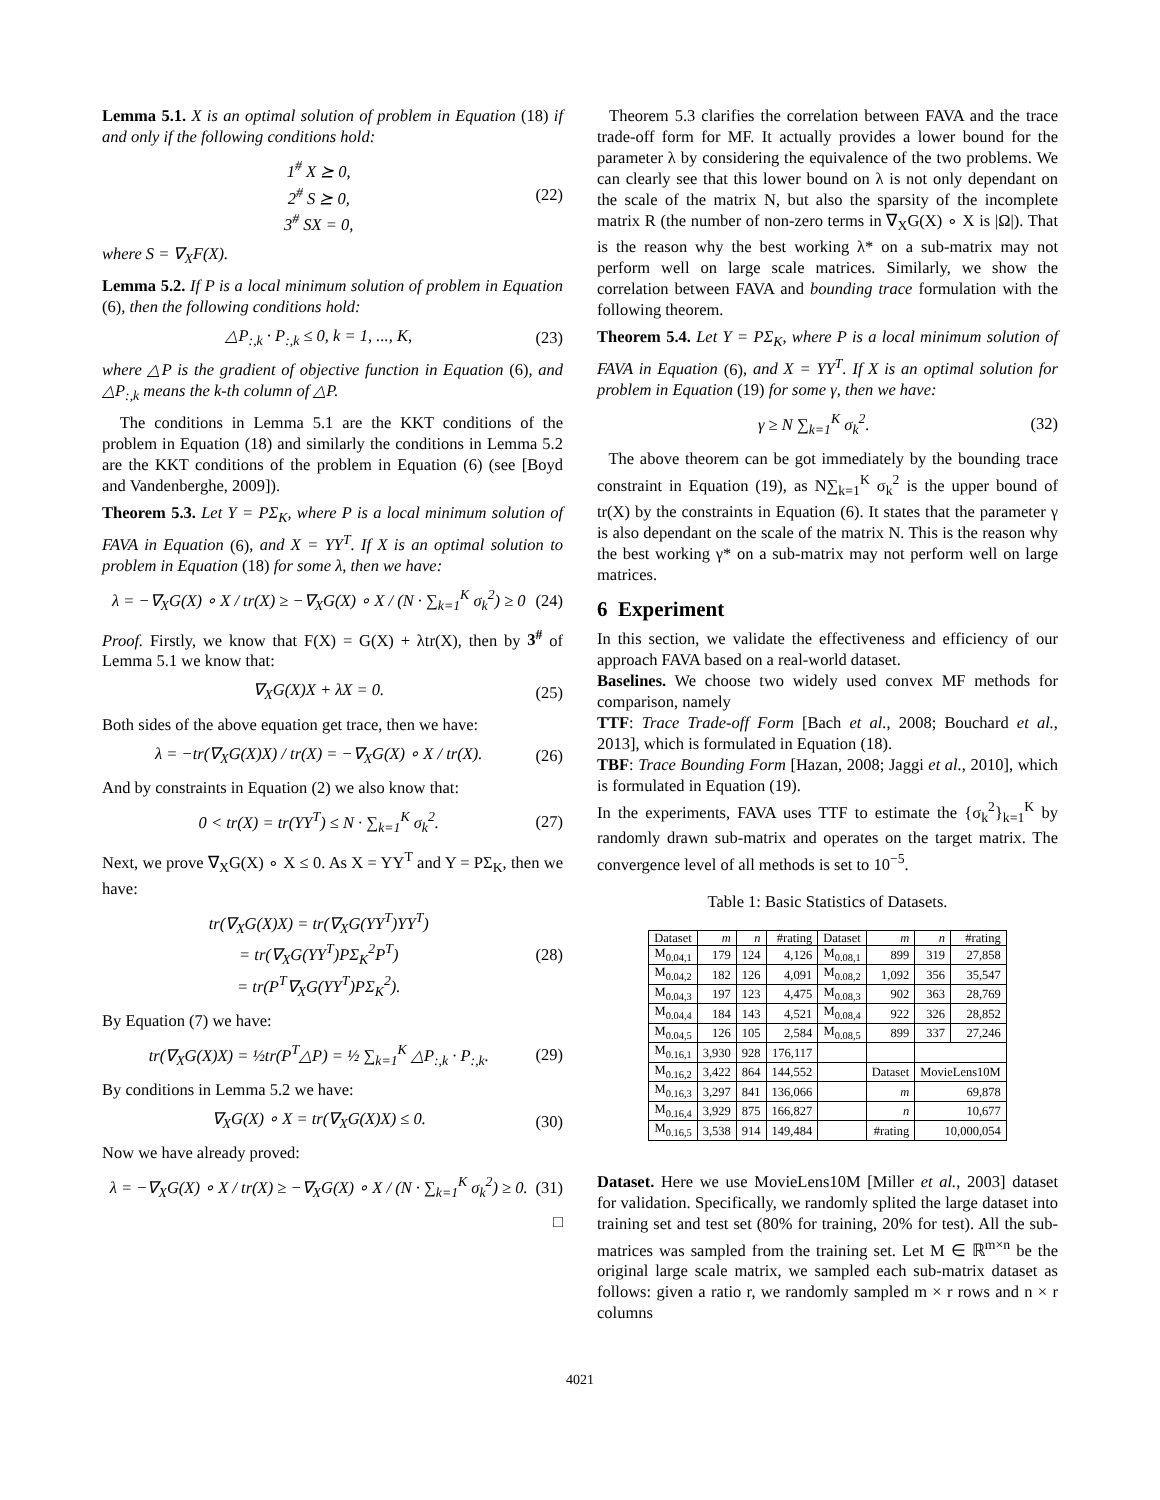Lemma 5.1. X is an optimal solution of problem in Equation (18) if and only if the following conditions hold:
1<sup>#</sup> X ⪰ 0,
2<sup>#</sup> S ⪰ 0,
3<sup>#</sup> SX = 0, (22)
where S = ∇<sub>X</sub>F(X).
Lemma 5.2. If P is a local minimum solution of problem in Equation (6), then the following conditions hold:
△P<sub>:,k</sub> · P<sub>:,k</sub> ≤ 0, k = 1, ..., K, (23)
where △P is the gradient of objective function in Equation (6), and △P<sub>:,k</sub> means the k-th column of △P.
The conditions in Lemma 5.1 are the KKT conditions of the problem in Equation (18) and similarly the conditions in Lemma 5.2 are the KKT conditions of the problem in Equation (6) (see [Boyd and Vandenberghe, 2009]).
Theorem 5.3. Let Y = PΣ<sub>K</sub>, where P is a local minimum solution of FAVA in Equation (6), and X = YY<sup>T</sup>. If X is an optimal solution to problem in Equation (18) for some λ, then we have:
λ = −∇<sub>X</sub>G(X) ∘ X / tr(X) ≥ −∇<sub>X</sub>G(X) ∘ X / (N · ∑<sub>k=1</sub><sup>K</sup> σ<sub>k</sub><sup>2</sup>) ≥ 0 (24)
Proof. Firstly, we know that F(X) = G(X) + λtr(X), then by 3<sup>#</sup> of Lemma 5.1 we know that:
∇<sub>X</sub>G(X)X + λX = 0. (25)
Both sides of the above equation get trace, then we have:
λ = −tr(∇<sub>X</sub>G(X)X) / tr(X) = −∇<sub>X</sub>G(X) ∘ X / tr(X). (26)
And by constraints in Equation (2) we also know that:
0 < tr(X) = tr(YY<sup>T</sup>) ≤ N · ∑<sub>k=1</sub><sup>K</sup> σ<sub>k</sub><sup>2</sup>. (27)
Next, we prove ∇<sub>X</sub>G(X) ∘ X ≤ 0. As X = YY<sup>T</sup> and Y = PΣ<sub>K</sub>, then we have:
tr(∇<sub>X</sub>G(X)X) = tr(∇<sub>X</sub>G(YY<sup>T</sup>)YY<sup>T</sup>)
= tr(∇<sub>X</sub>G(YY<sup>T</sup>)PΣ<sub>K</sub><sup>2</sup>P<sup>T</sup>)
= tr(P<sup>T</sup>∇<sub>X</sub>G(YY<sup>T</sup>)PΣ<sub>K</sub><sup>2</sup>). (28)
By Equation (7) we have:
tr(∇<sub>X</sub>G(X)X) = ½tr(P<sup>T</sup>△P) = ½ ∑<sub>k=1</sub><sup>K</sup> △P<sub>:,k</sub> · P<sub>:,k</sub>. (29)
By conditions in Lemma 5.2 we have:
∇<sub>X</sub>G(X) ∘ X = tr(∇<sub>X</sub>G(X)X) ≤ 0. (30)
Now we have already proved:
λ = −∇<sub>X</sub>G(X) ∘ X / tr(X) ≥ −∇<sub>X</sub>G(X) ∘ X / (N · ∑<sub>k=1</sub><sup>K</sup> σ<sub>k</sub><sup>2</sup>) ≥ 0. (31)
□
Theorem 5.3 clarifies the correlation between FAVA and the trace trade-off form for MF. It actually provides a lower bound for the parameter λ by considering the equivalence of the two problems. We can clearly see that this lower bound on λ is not only dependant on the scale of the matrix N, but also the sparsity of the incomplete matrix R (the number of non-zero terms in ∇<sub>X</sub>G(X) ∘ X is |Ω|). That is the reason why the best working λ* on a sub-matrix may not perform well on large scale matrices. Similarly, we show the correlation between FAVA and bounding trace formulation with the following theorem.
Theorem 5.4. Let Y = PΣ<sub>K</sub>, where P is a local minimum solution of FAVA in Equation (6), and X = YY<sup>T</sup>. If X is an optimal solution for problem in Equation (19) for some γ, then we have:
γ ≥ N ∑<sub>k=1</sub><sup>K</sup> σ<sub>k</sub><sup>2</sup>. (32)
The above theorem can be got immediately by the bounding trace constraint in Equation (19), as N∑<sub>k=1</sub><sup>K</sup> σ<sub>k</sub><sup>2</sup> is the upper bound of tr(X) by the constraints in Equation (6). It states that the parameter γ is also dependant on the scale of the matrix N. This is the reason why the best working γ* on a sub-matrix may not perform well on large matrices.
6 Experiment
In this section, we validate the effectiveness and efficiency of our approach FAVA based on a real-world dataset.
Baselines. We choose two widely used convex MF methods for comparison, namely
TTF: Trace Trade-off Form [Bach et al., 2008; Bouchard et al., 2013], which is formulated in Equation (18).
TBF: Trace Bounding Form [Hazan, 2008; Jaggi et al., 2010], which is formulated in Equation (19).
In the experiments, FAVA uses TTF to estimate the {σ<sub>k</sub><sup>2</sup>}<sub>k=1</sub><sup>K</sup> by randomly drawn sub-matrix and operates on the target matrix. The convergence level of all methods is set to 10<sup>−5</sup>.
Table 1: Basic Statistics of Datasets.
| Dataset | m | n | #rating | Dataset | m | n | #rating |
| --- | --- | --- | --- | --- | --- | --- | --- |
| M<sub>0.04,1</sub> | 179 | 124 | 4,126 | M<sub>0.08,1</sub> | 899 | 319 | 27,858 |
| M<sub>0.04,2</sub> | 182 | 126 | 4,091 | M<sub>0.08,2</sub> | 1,092 | 356 | 35,547 |
| M<sub>0.04,3</sub> | 197 | 123 | 4,475 | M<sub>0.08,3</sub> | 902 | 363 | 28,769 |
| M<sub>0.04,4</sub> | 184 | 143 | 4,521 | M<sub>0.08,4</sub> | 922 | 326 | 28,852 |
| M<sub>0.04,5</sub> | 126 | 105 | 2,584 | M<sub>0.08,5</sub> | 899 | 337 | 27,246 |
| M<sub>0.16,1</sub> | 3,930 | 928 | 176,117 | | | | |
| M<sub>0.16,2</sub> | 3,422 | 864 | 144,552 | | Dataset | MovieLens10M | |
| M<sub>0.16,3</sub> | 3,297 | 841 | 136,066 | | m | 69,878 | |
| M<sub>0.16,4</sub> | 3,929 | 875 | 166,827 | | n | 10,677 | |
| M<sub>0.16,5</sub> | 3,538 | 914 | 149,484 | | #rating | 10,000,054 | |
Dataset. Here we use MovieLens10M [Miller et al., 2003] dataset for validation. Specifically, we randomly splited the large dataset into training set and test set (80% for training, 20% for test). All the sub-matrices was sampled from the training set. Let M ∈ ℝ<sup>m×n</sup> be the original large scale matrix, we sampled each sub-matrix dataset as follows: given a ratio r, we randomly sampled m × r rows and n × r columns
4021